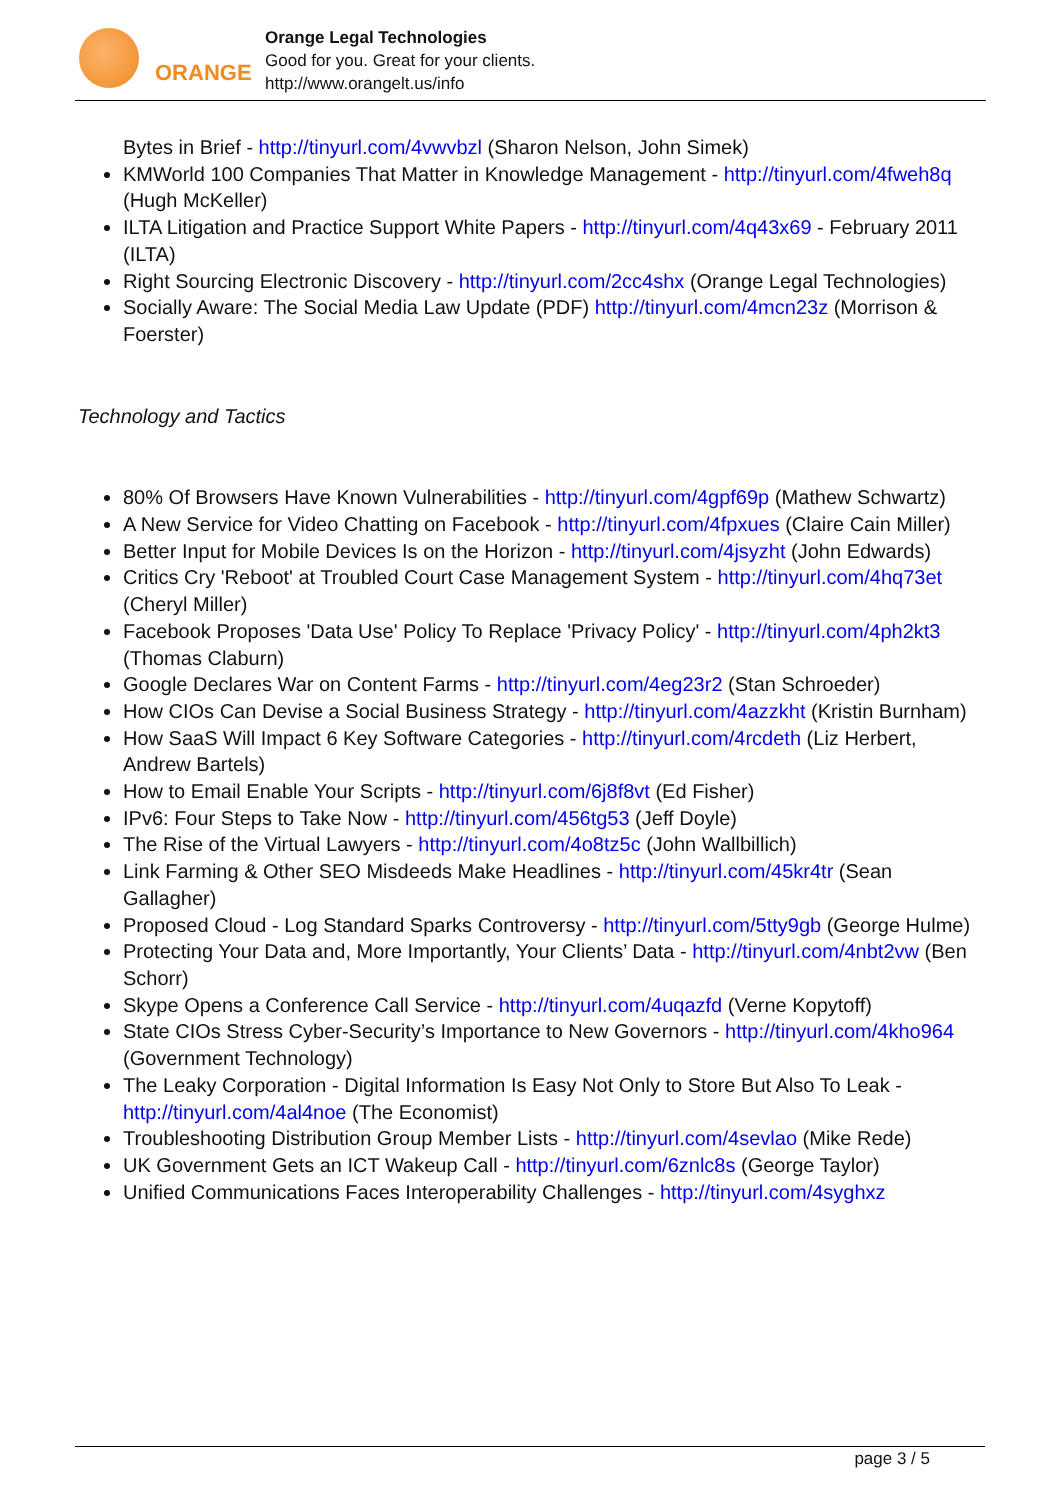ORANGE
Orange Legal Technologies
Good for you. Great for your clients.
http://www.orangelt.us/info
Bytes in Brief - http://tinyurl.com/4vwvbzl (Sharon Nelson, John Simek)
KMWorld 100 Companies That Matter in Knowledge Management - http://tinyurl.com/4fweh8q (Hugh McKeller)
ILTA Litigation and Practice Support White Papers - http://tinyurl.com/4q43x69 - February 2011 (ILTA)
Right Sourcing Electronic Discovery - http://tinyurl.com/2cc4shx (Orange Legal Technologies)
Socially Aware: The Social Media Law Update (PDF) http://tinyurl.com/4mcn23z (Morrison & Foerster)
Technology and Tactics
80% Of Browsers Have Known Vulnerabilities - http://tinyurl.com/4gpf69p (Mathew Schwartz)
A New Service for Video Chatting on Facebook - http://tinyurl.com/4fpxues (Claire Cain Miller)
Better Input for Mobile Devices Is on the Horizon - http://tinyurl.com/4jsyzht (John Edwards)
Critics Cry 'Reboot' at Troubled Court Case Management System - http://tinyurl.com/4hq73et (Cheryl Miller)
Facebook Proposes 'Data Use' Policy To Replace 'Privacy Policy' - http://tinyurl.com/4ph2kt3 (Thomas Claburn)
Google Declares War on Content Farms - http://tinyurl.com/4eg23r2 (Stan Schroeder)
How CIOs Can Devise a Social Business Strategy - http://tinyurl.com/4azzkht (Kristin Burnham)
How SaaS Will Impact 6 Key Software Categories - http://tinyurl.com/4rcdeth (Liz Herbert, Andrew Bartels)
How to Email Enable Your Scripts - http://tinyurl.com/6j8f8vt (Ed Fisher)
IPv6: Four Steps to Take Now - http://tinyurl.com/456tg53 (Jeff Doyle)
The Rise of the Virtual Lawyers - http://tinyurl.com/4o8tz5c (John Wallbillich)
Link Farming & Other SEO Misdeeds Make Headlines - http://tinyurl.com/45kr4tr (Sean Gallagher)
Proposed Cloud - Log Standard Sparks Controversy - http://tinyurl.com/5tty9gb (George Hulme)
Protecting Your Data and, More Importantly, Your Clients’ Data - http://tinyurl.com/4nbt2vw (Ben Schorr)
Skype Opens a Conference Call Service - http://tinyurl.com/4uqazfd (Verne Kopytoff)
State CIOs Stress Cyber-Security’s Importance to New Governors - http://tinyurl.com/4kho964 (Government Technology)
The Leaky Corporation - Digital Information Is Easy Not Only to Store But Also To Leak - http://tinyurl.com/4al4noe (The Economist)
Troubleshooting Distribution Group Member Lists - http://tinyurl.com/4sevlao (Mike Rede)
UK Government Gets an ICT Wakeup Call - http://tinyurl.com/6znlc8s (George Taylor)
Unified Communications Faces Interoperability Challenges - http://tinyurl.com/4syghxz
page 3 / 5